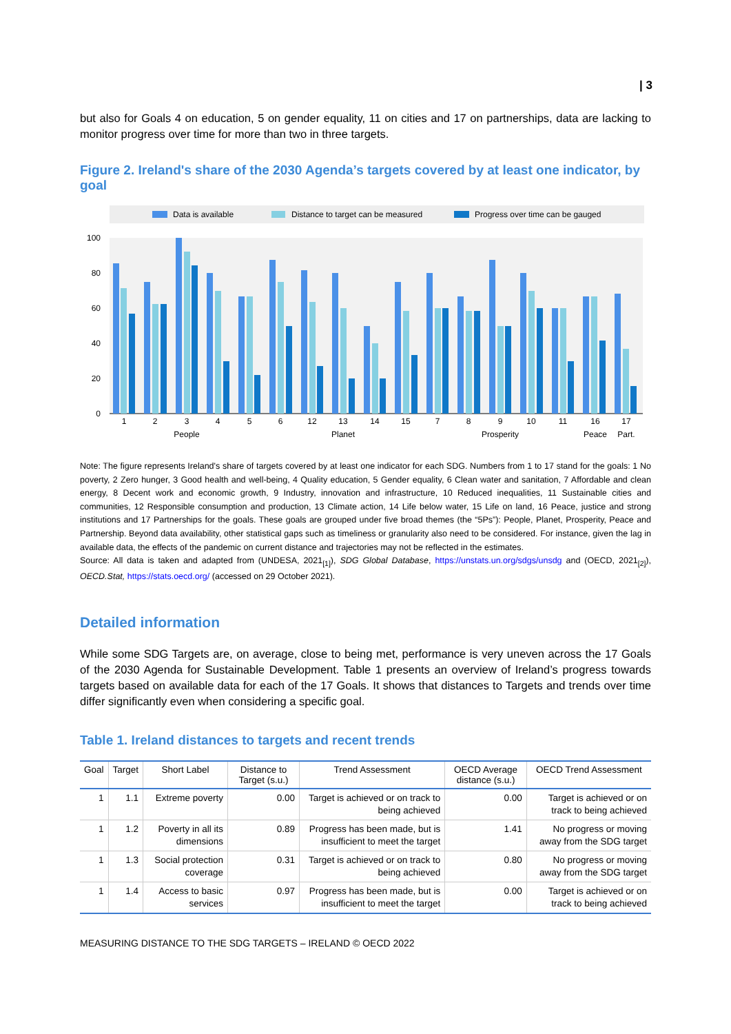| 3
but also for Goals 4 on education, 5 on gender equality, 11 on cities and 17 on partnerships, data are lacking to monitor progress over time for more than two in three targets.
Figure 2. Ireland's share of the 2030 Agenda’s targets covered by at least one indicator, by goal
Data is available
Distance to target can be measured
Progress over time can be gauged
100
80
60
40
20
0
1
2
3
4
5
6
12
13
14
15
7
8
9
10
11
16
17
People
Planet
Prosperity
Peace
Part.
Note: The figure represents Ireland's share of targets covered by at least one indicator for each SDG. Numbers from 1 to 17 stand for the goals: 1 No poverty, 2 Zero hunger, 3 Good health and well-being, 4 Quality education, 5 Gender equality, 6 Clean water and sanitation, 7 Affordable and clean energy, 8 Decent work and economic growth, 9 Industry, innovation and infrastructure, 10 Reduced inequalities, 11 Sustainable cities and communities, 12 Responsible consumption and production, 13 Climate action, 14 Life below water, 15 Life on land, 16 Peace, justice and strong institutions and 17 Partnerships for the goals. These goals are grouped under five broad themes (the “5Ps”): People, Planet, Prosperity, Peace and Partnership. Beyond data availability, other statistical gaps such as timeliness or granularity also need to be considered. For instance, given the lag in available data, the effects of the pandemic on current distance and trajectories may not be reflected in the estimates.
Source: All data is taken and adapted from (UNDESA, 2021<sub>[1]</sub>), SDG Global Database, https://unstats.un.org/sdgs/unsdg and (OECD, 2021<sub>[2]</sub>), OECD.Stat, https://stats.oecd.org/ (accessed on 29 October 2021).
Detailed information
While some SDG Targets are, on average, close to being met, performance is very uneven across the 17 Goals of the 2030 Agenda for Sustainable Development. Table 1 presents an overview of Ireland’s progress towards targets based on available data for each of the 17 Goals. It shows that distances to Targets and trends over time differ significantly even when considering a specific goal.
Table 1. Ireland distances to targets and recent trends
| Goal | Target | Short Label | Distance to Target (s.u.) | Trend Assessment | OECD Average distance (s.u.) | OECD Trend Assessment |
| --- | --- | --- | --- | --- | --- | --- |
| 1 | 1.1 | Extreme poverty | 0.00 | Target is achieved or on track to being achieved | 0.00 | Target is achieved or on track to being achieved |
| 1 | 1.2 | Poverty in all its dimensions | 0.89 | Progress has been made, but is insufficient to meet the target | 1.41 | No progress or moving away from the SDG target |
| 1 | 1.3 | Social protection coverage | 0.31 | Target is achieved or on track to being achieved | 0.80 | No progress or moving away from the SDG target |
| 1 | 1.4 | Access to basic services | 0.97 | Progress has been made, but is insufficient to meet the target | 0.00 | Target is achieved or on track to being achieved |
MEASURING DISTANCE TO THE SDG TARGETS – IRELAND © OECD 2022